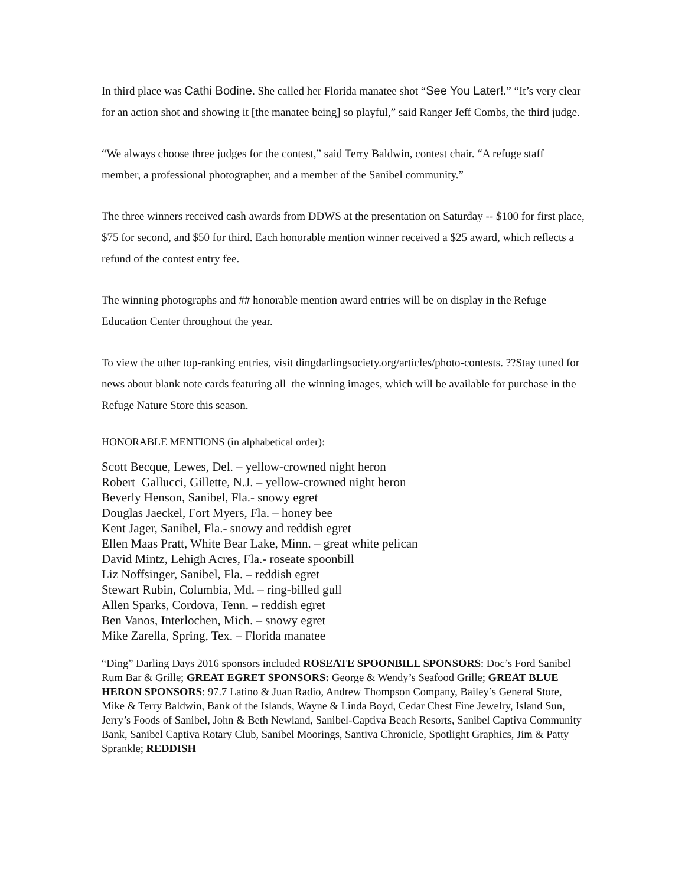In third place was Cathi Bodine. She called her Florida manatee shot “See You Later!.” “It’s very clear for an action shot and showing it [the manatee being] so playful,” said Ranger Jeff Combs, the third judge.
“We always choose three judges for the contest,” said Terry Baldwin, contest chair. “A refuge staff member, a professional photographer, and a member of the Sanibel community.”
The three winners received cash awards from DDWS at the presentation on Saturday -- $100 for first place, $75 for second, and $50 for third. Each honorable mention winner received a $25 award, which reflects a refund of the contest entry fee.
The winning photographs and ## honorable mention award entries will be on display in the Refuge Education Center throughout the year.
To view the other top-ranking entries, visit dingdarlingsociety.org/articles/photo-contests. ??Stay tuned for news about blank note cards featuring all the winning images, which will be available for purchase in the Refuge Nature Store this season.
HONORABLE MENTIONS (in alphabetical order):
Scott Becque, Lewes, Del. – yellow-crowned night heron
Robert Gallucci, Gillette, N.J. – yellow-crowned night heron
Beverly Henson, Sanibel, Fla.- snowy egret
Douglas Jaeckel, Fort Myers, Fla. – honey bee
Kent Jager, Sanibel, Fla.- snowy and reddish egret
Ellen Maas Pratt, White Bear Lake, Minn. – great white pelican
David Mintz, Lehigh Acres, Fla.- roseate spoonbill
Liz Noffsinger, Sanibel, Fla. – reddish egret
Stewart Rubin, Columbia, Md. – ring-billed gull
Allen Sparks, Cordova, Tenn. – reddish egret
Ben Vanos, Interlochen, Mich. – snowy egret
Mike Zarella, Spring, Tex. – Florida manatee
“Ding” Darling Days 2016 sponsors included ROSEATE SPOONBILL SPONSORS: Doc’s Ford Sanibel Rum Bar & Grille; GREAT EGRET SPONSORS: George & Wendy’s Seafood Grille; GREAT BLUE HERON SPONSORS: 97.7 Latino & Juan Radio, Andrew Thompson Company, Bailey’s General Store, Mike & Terry Baldwin, Bank of the Islands, Wayne & Linda Boyd, Cedar Chest Fine Jewelry, Island Sun, Jerry’s Foods of Sanibel, John & Beth Newland, Sanibel-Captiva Beach Resorts, Sanibel Captiva Community Bank, Sanibel Captiva Rotary Club, Sanibel Moorings, Santiva Chronicle, Spotlight Graphics, Jim & Patty Sprankle; REDDISH